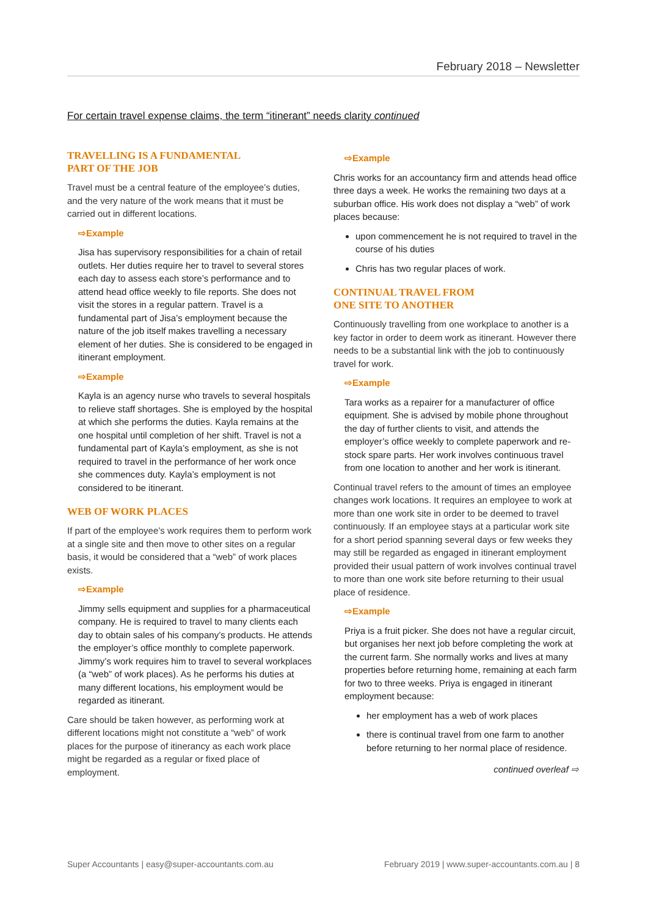February 2018 – Newsletter
For certain travel expense claims, the term “itinerant” needs clarity continued
TRAVELLING IS A FUNDAMENTAL
PART OF THE JOB
Travel must be a central feature of the employee’s duties, and the very nature of the work means that it must be carried out in different locations.
⇨Example
Jisa has supervisory responsibilities for a chain of retail outlets. Her duties require her to travel to several stores each day to assess each store’s performance and to attend head office weekly to file reports. She does not visit the stores in a regular pattern. Travel is a fundamental part of Jisa’s employment because the nature of the job itself makes travelling a necessary element of her duties. She is considered to be engaged in itinerant employment.
⇨Example
Kayla is an agency nurse who travels to several hospitals to relieve staff shortages. She is employed by the hospital at which she performs the duties. Kayla remains at the one hospital until completion of her shift. Travel is not a fundamental part of Kayla’s employment, as she is not required to travel in the performance of her work once she commences duty. Kayla’s employment is not considered to be itinerant.
WEB OF WORK PLACES
If part of the employee’s work requires them to perform work at a single site and then move to other sites on a regular basis, it would be considered that a “web” of work places exists.
⇨Example
Jimmy sells equipment and supplies for a pharmaceutical company. He is required to travel to many clients each day to obtain sales of his company’s products. He attends the employer’s office monthly to complete paperwork. Jimmy’s work requires him to travel to several workplaces (a “web” of work places). As he performs his duties at many different locations, his employment would be regarded as itinerant.
Care should be taken however, as performing work at different locations might not constitute a “web” of work places for the purpose of itinerancy as each work place might be regarded as a regular or fixed place of employment.
⇨Example
Chris works for an accountancy firm and attends head office three days a week. He works the remaining two days at a suburban office. His work does not display a “web” of work places because:
upon commencement he is not required to travel in the course of his duties
Chris has two regular places of work.
CONTINUAL TRAVEL FROM
ONE SITE TO ANOTHER
Continuously travelling from one workplace to another is a key factor in order to deem work as itinerant. However there needs to be a substantial link with the job to continuously travel for work.
⇨Example
Tara works as a repairer for a manufacturer of office equipment. She is advised by mobile phone throughout the day of further clients to visit, and attends the employer’s office weekly to complete paperwork and re-stock spare parts. Her work involves continuous travel from one location to another and her work is itinerant.
Continual travel refers to the amount of times an employee changes work locations. It requires an employee to work at more than one work site in order to be deemed to travel continuously. If an employee stays at a particular work site for a short period spanning several days or few weeks they may still be regarded as engaged in itinerant employment provided their usual pattern of work involves continual travel to more than one work site before returning to their usual place of residence.
⇨Example
Priya is a fruit picker. She does not have a regular circuit, but organises her next job before completing the work at the current farm. She normally works and lives at many properties before returning home, remaining at each farm for two to three weeks. Priya is engaged in itinerant employment because:
her employment has a web of work places
there is continual travel from one farm to another before returning to her normal place of residence.
continued overleaf ⇨
Super Accountants | easy@super-accountants.com.au February 2019 | www.super-accountants.com.au | 8